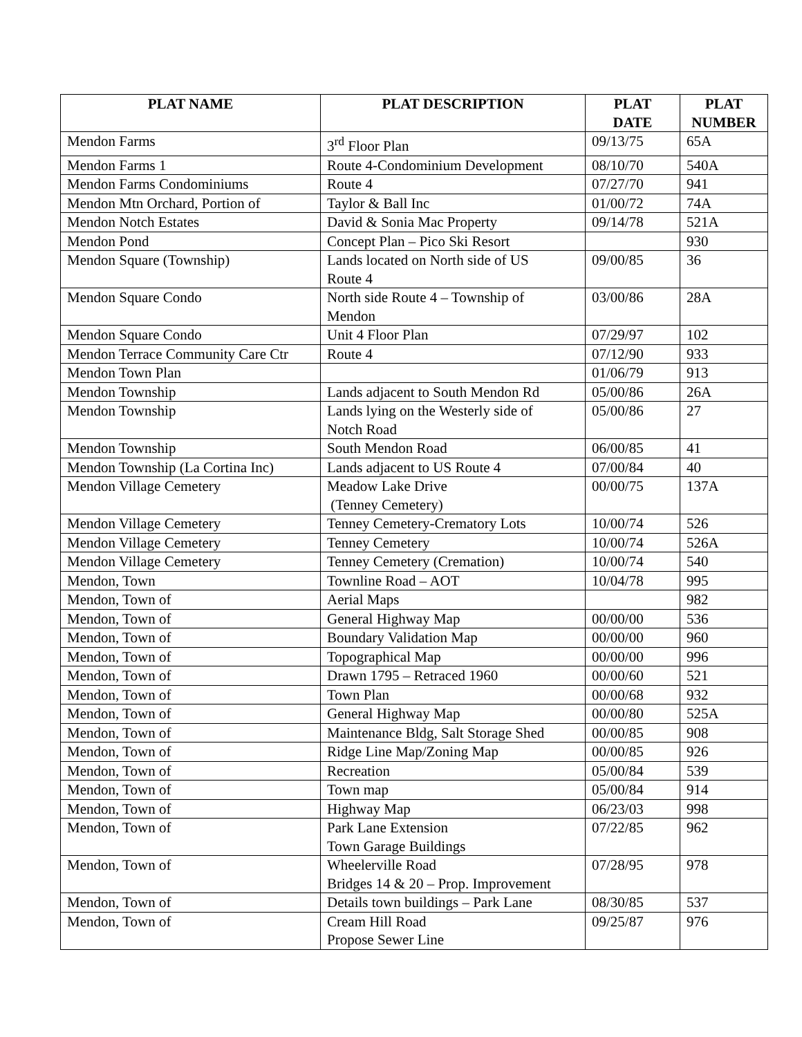| PLAT NAME | PLAT DESCRIPTION | PLAT DATE | PLAT NUMBER |
| --- | --- | --- | --- |
| Mendon Farms | 3<sup>rd</sup> Floor Plan | 09/13/75 | 65A |
| Mendon Farms 1 | Route 4-Condominium Development | 08/10/70 | 540A |
| Mendon Farms Condominiums | Route 4 | 07/27/70 | 941 |
| Mendon Mtn Orchard, Portion of | Taylor & Ball Inc | 01/00/72 | 74A |
| Mendon Notch Estates | David & Sonia Mac Property | 09/14/78 | 521A |
| Mendon Pond | Concept Plan – Pico Ski Resort | | 930 |
| Mendon Square (Township) | Lands located on North side of US Route 4 | 09/00/85 | 36 |
| Mendon Square Condo | North side Route 4 – Township of Mendon | 03/00/86 | 28A |
| Mendon Square Condo | Unit 4 Floor Plan | 07/29/97 | 102 |
| Mendon Terrace Community Care Ctr | Route 4 | 07/12/90 | 933 |
| Mendon Town Plan | | 01/06/79 | 913 |
| Mendon Township | Lands adjacent to South Mendon Rd | 05/00/86 | 26A |
| Mendon Township | Lands lying on the Westerly side of Notch Road | 05/00/86 | 27 |
| Mendon Township | South Mendon Road | 06/00/85 | 41 |
| Mendon Township (La Cortina Inc) | Lands adjacent to US Route 4 | 07/00/84 | 40 |
| Mendon Village Cemetery | Meadow Lake Drive (Tenney Cemetery) | 00/00/75 | 137A |
| Mendon Village Cemetery | Tenney Cemetery-Crematory Lots | 10/00/74 | 526 |
| Mendon Village Cemetery | Tenney Cemetery | 10/00/74 | 526A |
| Mendon Village Cemetery | Tenney Cemetery (Cremation) | 10/00/74 | 540 |
| Mendon, Town | Townline Road – AOT | 10/04/78 | 995 |
| Mendon, Town of | Aerial Maps | | 982 |
| Mendon, Town of | General Highway Map | 00/00/00 | 536 |
| Mendon, Town of | Boundary Validation Map | 00/00/00 | 960 |
| Mendon, Town of | Topographical Map | 00/00/00 | 996 |
| Mendon, Town of | Drawn 1795 – Retraced 1960 | 00/00/60 | 521 |
| Mendon, Town of | Town Plan | 00/00/68 | 932 |
| Mendon, Town of | General Highway Map | 00/00/80 | 525A |
| Mendon, Town of | Maintenance Bldg, Salt Storage Shed | 00/00/85 | 908 |
| Mendon, Town of | Ridge Line Map/Zoning Map | 00/00/85 | 926 |
| Mendon, Town of | Recreation | 05/00/84 | 539 |
| Mendon, Town of | Town map | 05/00/84 | 914 |
| Mendon, Town of | Highway Map | 06/23/03 | 998 |
| Mendon, Town of | Park Lane Extension Town Garage Buildings | 07/22/85 | 962 |
| Mendon, Town of | Wheelerville Road Bridges 14 & 20 – Prop. Improvement | 07/28/95 | 978 |
| Mendon, Town of | Details town buildings – Park Lane | 08/30/85 | 537 |
| Mendon, Town of | Cream Hill Road Propose Sewer Line | 09/25/87 | 976 |